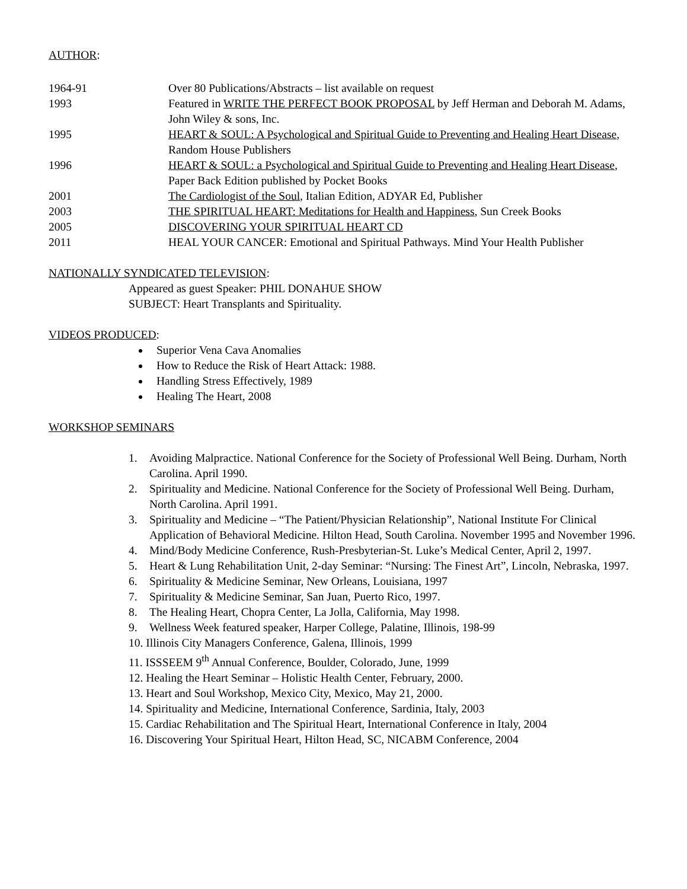AUTHOR:
1964-91 Over 80 Publications/Abstracts – list available on request
1993 Featured in WRITE THE PERFECT BOOK PROPOSAL by Jeff Herman and Deborah M. Adams, John Wiley & sons, Inc.
1995 HEART & SOUL: A Psychological and Spiritual Guide to Preventing and Healing Heart Disease, Random House Publishers
1996 HEART & SOUL: a Psychological and Spiritual Guide to Preventing and Healing Heart Disease, Paper Back Edition published by Pocket Books
2001 The Cardiologist of the Soul, Italian Edition, ADYAR Ed, Publisher
2003 THE SPIRITUAL HEART: Meditations for Health and Happiness, Sun Creek Books
2005 DISCOVERING YOUR SPIRITUAL HEART CD
2011 HEAL YOUR CANCER: Emotional and Spiritual Pathways. Mind Your Health Publisher
NATIONALLY SYNDICATED TELEVISION:
Appeared as guest Speaker: PHIL DONAHUE SHOW
SUBJECT: Heart Transplants and Spirituality.
VIDEOS PRODUCED:
Superior Vena Cava Anomalies
How to Reduce the Risk of Heart Attack: 1988.
Handling Stress Effectively, 1989
Healing The Heart, 2008
WORKSHOP SEMINARS
1. Avoiding Malpractice. National Conference for the Society of Professional Well Being. Durham, North Carolina. April 1990.
2. Spirituality and Medicine. National Conference for the Society of Professional Well Being. Durham, North Carolina. April 1991.
3. Spirituality and Medicine – “The Patient/Physician Relationship”, National Institute For Clinical Application of Behavioral Medicine. Hilton Head, South Carolina. November 1995 and November 1996.
4. Mind/Body Medicine Conference, Rush-Presbyterian-St. Luke’s Medical Center, April 2, 1997.
5. Heart & Lung Rehabilitation Unit, 2-day Seminar: “Nursing: The Finest Art”, Lincoln, Nebraska, 1997.
6. Spirituality & Medicine Seminar, New Orleans, Louisiana, 1997
7. Spirituality & Medicine Seminar, San Juan, Puerto Rico, 1997.
8. The Healing Heart, Chopra Center, La Jolla, California, May 1998.
9. Wellness Week featured speaker, Harper College, Palatine, Illinois, 198-99
10. Illinois City Managers Conference, Galena, Illinois, 1999
11. ISSSEEM 9<sup>th</sup> Annual Conference, Boulder, Colorado, June, 1999
12. Healing the Heart Seminar – Holistic Health Center, February, 2000.
13. Heart and Soul Workshop, Mexico City, Mexico, May 21, 2000.
14. Spirituality and Medicine, International Conference, Sardinia, Italy, 2003
15. Cardiac Rehabilitation and The Spiritual Heart, International Conference in Italy, 2004
16. Discovering Your Spiritual Heart, Hilton Head, SC, NICABM Conference, 2004